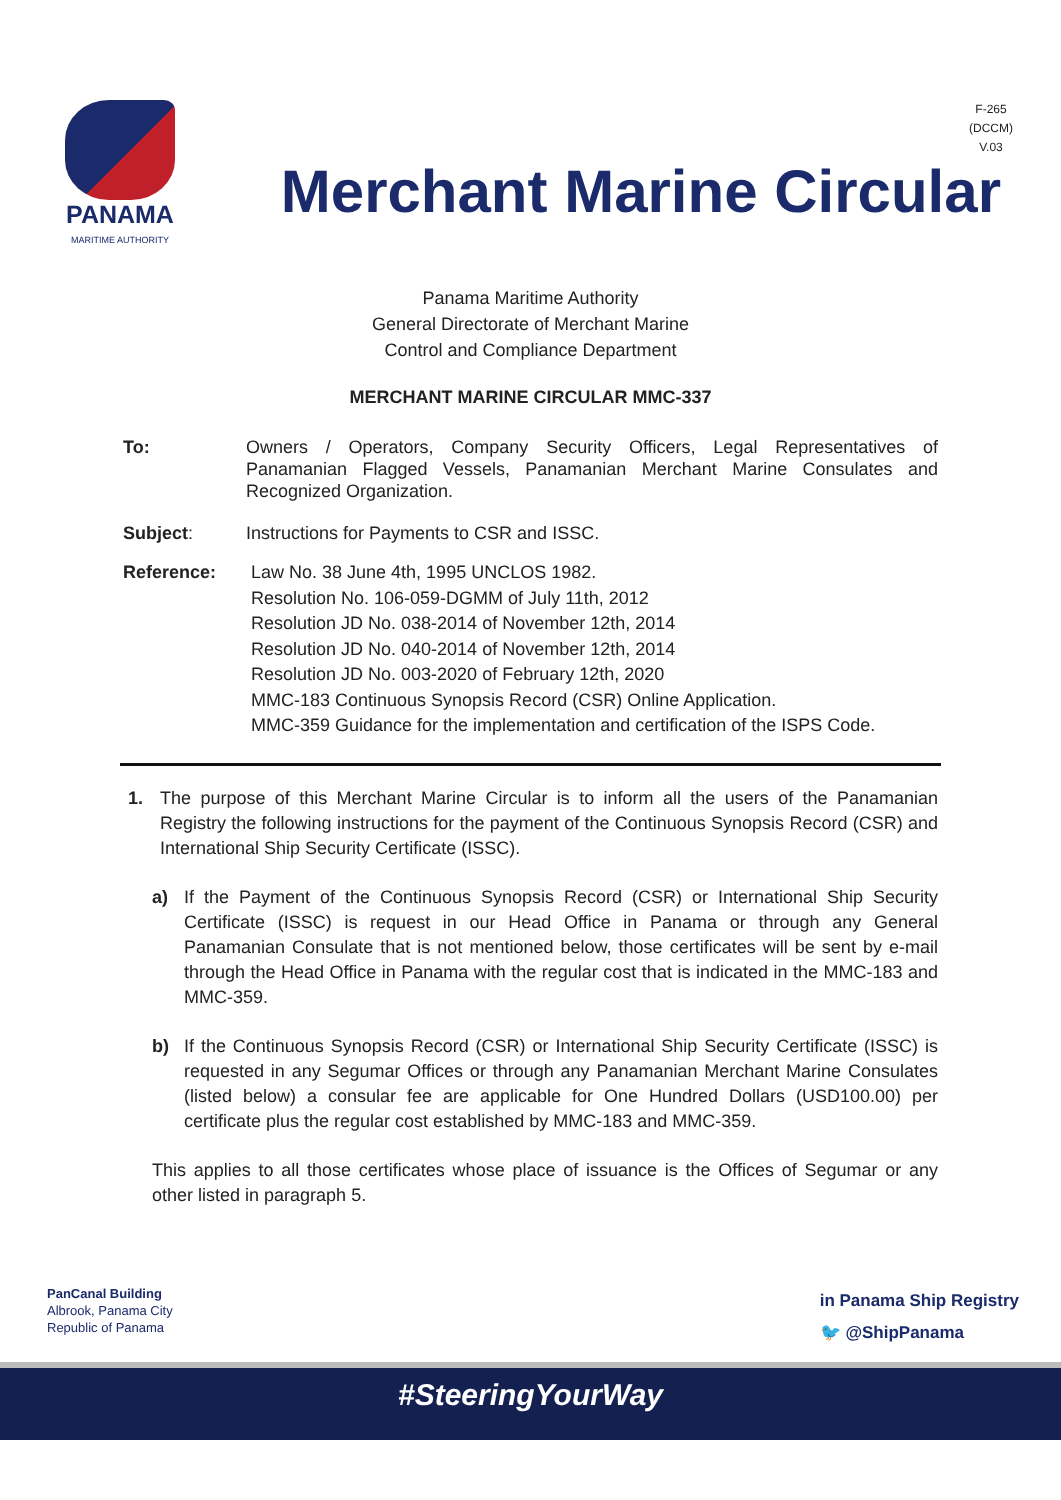PANAMA
MARITIME AUTHORITY
F-265
(DCCM)
V.03
Merchant Marine Circular
Panama Maritime Authority
General Directorate of Merchant Marine
Control and Compliance Department
MERCHANT MARINE CIRCULAR MMC-337
To: Owners / Operators, Company Security Officers, Legal Representatives of Panamanian Flagged Vessels, Panamanian Merchant Marine Consulates and Recognized Organization.
Subject: Instructions for Payments to CSR and ISSC.
Reference: Law No. 38 June 4th, 1995 UNCLOS 1982.
Resolution No. 106-059-DGMM of July 11th, 2012
Resolution JD No. 038-2014 of November 12th, 2014
Resolution JD No. 040-2014 of November 12th, 2014
Resolution JD No. 003-2020 of February 12th, 2020
MMC-183 Continuous Synopsis Record (CSR) Online Application.
MMC-359 Guidance for the implementation and certification of the ISPS Code.
1. The purpose of this Merchant Marine Circular is to inform all the users of the Panamanian Registry the following instructions for the payment of the Continuous Synopsis Record (CSR) and International Ship Security Certificate (ISSC).
a) If the Payment of the Continuous Synopsis Record (CSR) or International Ship Security Certificate (ISSC) is request in our Head Office in Panama or through any General Panamanian Consulate that is not mentioned below, those certificates will be sent by e-mail through the Head Office in Panama with the regular cost that is indicated in the MMC-183 and MMC-359.
b) If the Continuous Synopsis Record (CSR) or International Ship Security Certificate (ISSC) is requested in any Segumar Offices or through any Panamanian Merchant Marine Consulates (listed below) a consular fee are applicable for One Hundred Dollars (USD100.00) per certificate plus the regular cost established by MMC-183 and MMC-359.
This applies to all those certificates whose place of issuance is the Offices of Segumar or any other listed in paragraph 5.
PanCanal Building
Albrook, Panama City
Republic of Panama
in Panama Ship Registry
🐦 @ShipPanama
#SteeringYourWay